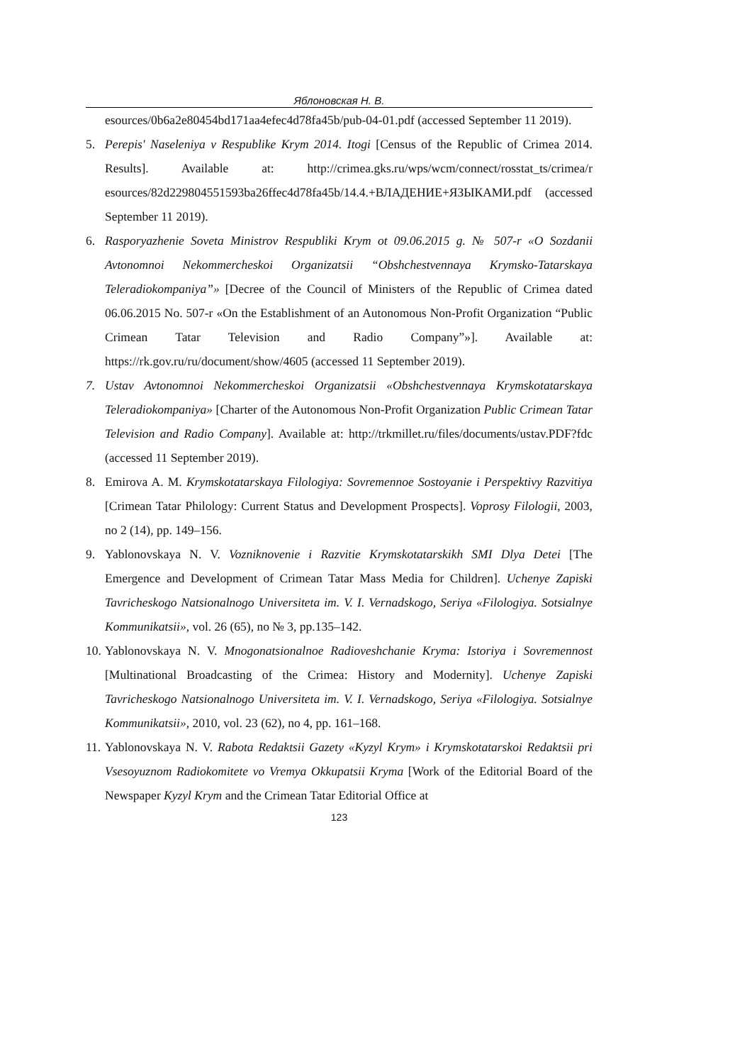Яблоновская Н. В.
esources/0b6a2e80454bd171aa4efec4d78fa45b/pub-04-01.pdf (accessed September 11 2019).
5. Perepis' Naseleniya v Respublike Krym 2014. Itogi [Census of the Republic of Crimea 2014. Results]. Available at: http://crimea.gks.ru/wps/wcm/connect/rosstat_ts/crimea/r esources/82d229804551593ba26ffec4d78fa45b/14.4.+ВЛАДЕНИЕ+ЯЗЫКАМИ.pdf (accessed September 11 2019).
6. Rasporyazhenie Soveta Ministrov Respubliki Krym ot 09.06.2015 g. № 507-r «O Sozdanii Avtonomnoi Nekommercheskoi Organizatsii “Obshchestvennaya Krymsko-Tatarskaya Teleradiokompaniya”» [Decree of the Council of Ministers of the Republic of Crimea dated 06.06.2015 No. 507-r «On the Establishment of an Autonomous Non-Profit Organization “Public Crimean Tatar Television and Radio Company”»]. Available at: https://rk.gov.ru/ru/document/show/4605 (accessed 11 September 2019).
7. Ustav Avtonomnoi Nekommercheskoi Organizatsii «Obshchestvennaya Krymskotatarskaya Teleradiokompaniya» [Charter of the Autonomous Non-Profit Organization Public Crimean Tatar Television and Radio Company]. Available at: http://trkmillet.ru/files/documents/ustav.PDF?fdc (accessed 11 September 2019).
8. Emirova A. M. Krymskotatarskaya Filologiya: Sovremennoe Sostoyanie i Perspektivy Razvitiya [Crimean Tatar Philology: Current Status and Development Prospects]. Voprosy Filologii, 2003, no 2 (14), pp. 149–156.
9. Yablonovskaya N. V. Vozniknovenie i Razvitie Krymskotatarskikh SMI Dlya Detei [The Emergence and Development of Crimean Tatar Mass Media for Children]. Uchenye Zapiski Tavricheskogo Natsionalnogo Universiteta im. V. I. Vernadskogo, Seriya «Filologiya. Sotsialnye Kommunikatsii», vol. 26 (65), no № 3, pp.135–142.
10. Yablonovskaya N. V. Mnogonatsionalnoe Radioveshchanie Kryma: Istoriya i Sovremennost [Multinational Broadcasting of the Crimea: History and Modernity]. Uchenye Zapiski Tavricheskogo Natsionalnogo Universiteta im. V. I. Vernadskogo, Seriya «Filologiya. Sotsialnye Kommunikatsii», 2010, vol. 23 (62), no 4, pp. 161–168.
11. Yablonovskaya N. V. Rabota Redaktsii Gazety «Kyzyl Krym» i Krymskotatarskoi Redaktsii pri Vsesoyuznom Radiokomitete vo Vremya Okkupatsii Kryma [Work of the Editorial Board of the Newspaper Kyzyl Krym and the Crimean Tatar Editorial Office at
123